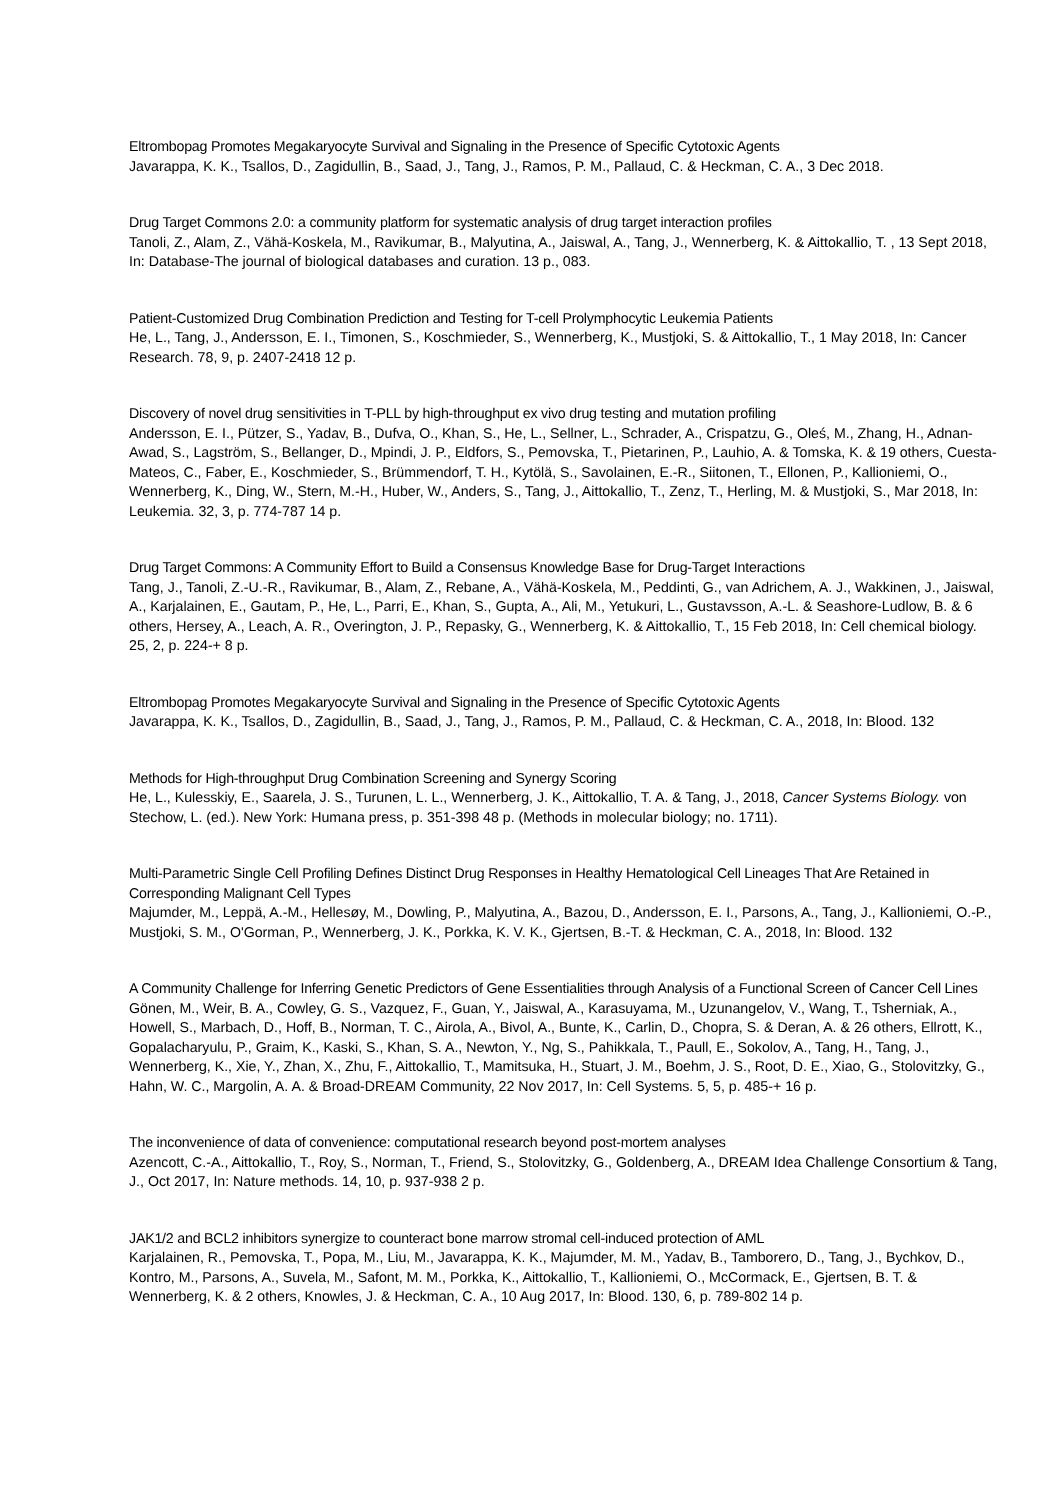Eltrombopag Promotes Megakaryocyte Survival and Signaling in the Presence of Specific Cytotoxic Agents
Javarappa, K. K., Tsallos, D., Zagidullin, B., Saad, J., Tang, J., Ramos, P. M., Pallaud, C. & Heckman, C. A., 3 Dec 2018.
Drug Target Commons 2.0: a community platform for systematic analysis of drug target interaction profiles
Tanoli, Z., Alam, Z., Vähä-Koskela, M., Ravikumar, B., Malyutina, A., Jaiswal, A., Tang, J., Wennerberg, K. & Aittokallio, T. , 13 Sept 2018, In: Database-The journal of biological databases and curation. 13 p., 083.
Patient-Customized Drug Combination Prediction and Testing for T-cell Prolymphocytic Leukemia Patients
He, L., Tang, J., Andersson, E. I., Timonen, S., Koschmieder, S., Wennerberg, K., Mustjoki, S. & Aittokallio, T., 1 May 2018, In: Cancer Research. 78, 9, p. 2407-2418 12 p.
Discovery of novel drug sensitivities in T-PLL by high-throughput ex vivo drug testing and mutation profiling
Andersson, E. I., Pützer, S., Yadav, B., Dufva, O., Khan, S., He, L., Sellner, L., Schrader, A., Crispatzu, G., Oleś, M., Zhang, H., Adnan-Awad, S., Lagström, S., Bellanger, D., Mpindi, J. P., Eldfors, S., Pemovska, T., Pietarinen, P., Lauhio, A. & Tomska, K. & 19 others, Cuesta-Mateos, C., Faber, E., Koschmieder, S., Brümmendorf, T. H., Kytölä, S., Savolainen, E.-R., Siitonen, T., Ellonen, P., Kallioniemi, O., Wennerberg, K., Ding, W., Stern, M.-H., Huber, W., Anders, S., Tang, J., Aittokallio, T., Zenz, T., Herling, M. & Mustjoki, S., Mar 2018, In: Leukemia. 32, 3, p. 774-787 14 p.
Drug Target Commons: A Community Effort to Build a Consensus Knowledge Base for Drug-Target Interactions
Tang, J., Tanoli, Z.-U.-R., Ravikumar, B., Alam, Z., Rebane, A., Vähä-Koskela, M., Peddinti, G., van Adrichem, A. J., Wakkinen, J., Jaiswal, A., Karjalainen, E., Gautam, P., He, L., Parri, E., Khan, S., Gupta, A., Ali, M., Yetukuri, L., Gustavsson, A.-L. & Seashore-Ludlow, B. & 6 others, Hersey, A., Leach, A. R., Overington, J. P., Repasky, G., Wennerberg, K. & Aittokallio, T., 15 Feb 2018, In: Cell chemical biology. 25, 2, p. 224-+ 8 p.
Eltrombopag Promotes Megakaryocyte Survival and Signaling in the Presence of Specific Cytotoxic Agents
Javarappa, K. K., Tsallos, D., Zagidullin, B., Saad, J., Tang, J., Ramos, P. M., Pallaud, C. & Heckman, C. A., 2018, In: Blood. 132
Methods for High-throughput Drug Combination Screening and Synergy Scoring
He, L., Kulesskiy, E., Saarela, J. S., Turunen, L. L., Wennerberg, J. K., Aittokallio, T. A. & Tang, J., 2018, Cancer Systems Biology. von Stechow, L. (ed.). New York: Humana press, p. 351-398 48 p. (Methods in molecular biology; no. 1711).
Multi-Parametric Single Cell Profiling Defines Distinct Drug Responses in Healthy Hematological Cell Lineages That Are Retained in Corresponding Malignant Cell Types
Majumder, M., Leppä, A.-M., Hellesøy, M., Dowling, P., Malyutina, A., Bazou, D., Andersson, E. I., Parsons, A., Tang, J., Kallioniemi, O.-P., Mustjoki, S. M., O'Gorman, P., Wennerberg, J. K., Porkka, K. V. K., Gjertsen, B.-T. & Heckman, C. A., 2018, In: Blood. 132
A Community Challenge for Inferring Genetic Predictors of Gene Essentialities through Analysis of a Functional Screen of Cancer Cell Lines
Gönen, M., Weir, B. A., Cowley, G. S., Vazquez, F., Guan, Y., Jaiswal, A., Karasuyama, M., Uzunangelov, V., Wang, T., Tsherniak, A., Howell, S., Marbach, D., Hoff, B., Norman, T. C., Airola, A., Bivol, A., Bunte, K., Carlin, D., Chopra, S. & Deran, A. & 26 others, Ellrott, K., Gopalacharyulu, P., Graim, K., Kaski, S., Khan, S. A., Newton, Y., Ng, S., Pahikkala, T., Paull, E., Sokolov, A., Tang, H., Tang, J., Wennerberg, K., Xie, Y., Zhan, X., Zhu, F., Aittokallio, T., Mamitsuka, H., Stuart, J. M., Boehm, J. S., Root, D. E., Xiao, G., Stolovitzky, G., Hahn, W. C., Margolin, A. A. & Broad-DREAM Community, 22 Nov 2017, In: Cell Systems. 5, 5, p. 485-+ 16 p.
The inconvenience of data of convenience: computational research beyond post-mortem analyses
Azencott, C.-A., Aittokallio, T., Roy, S., Norman, T., Friend, S., Stolovitzky, G., Goldenberg, A., DREAM Idea Challenge Consortium & Tang, J., Oct 2017, In: Nature methods. 14, 10, p. 937-938 2 p.
JAK1/2 and BCL2 inhibitors synergize to counteract bone marrow stromal cell-induced protection of AML
Karjalainen, R., Pemovska, T., Popa, M., Liu, M., Javarappa, K. K., Majumder, M. M., Yadav, B., Tamborero, D., Tang, J., Bychkov, D., Kontro, M., Parsons, A., Suvela, M., Safont, M. M., Porkka, K., Aittokallio, T., Kallioniemi, O., McCormack, E., Gjertsen, B. T. & Wennerberg, K. & 2 others, Knowles, J. & Heckman, C. A., 10 Aug 2017, In: Blood. 130, 6, p. 789-802 14 p.